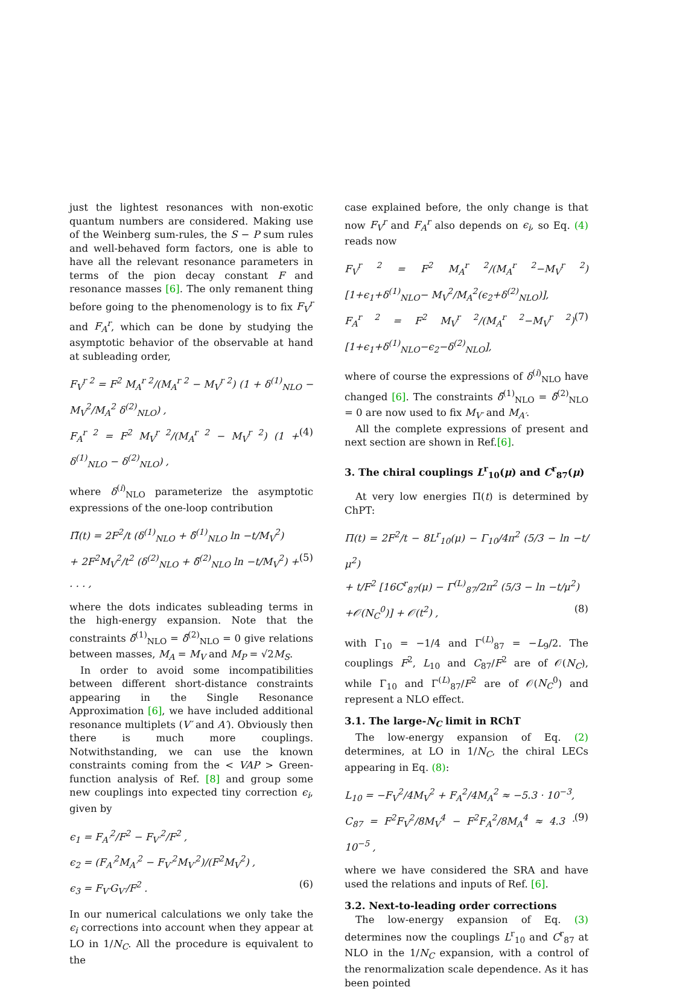just the lightest resonances with non-exotic quantum numbers are considered. Making use of the Weinberg sum-rules, the S − P sum rules and well-behaved form factors, one is able to have all the relevant resonance parameters in terms of the pion decay constant F and resonance masses [6]. The only remanent thing before going to the phenomenology is to fix F<sub>V</sub><sup>r</sup> and F<sub>A</sub><sup>r</sup>, which can be done by studying the asymptotic behavior of the observable at hand at subleading order,
F<sub>V</sub><sup>r 2</sup> = F<sup>2</sup> M<sub>A</sub><sup>r 2</sup>/(M<sub>A</sub><sup>r 2</sup> − M<sub>V</sub><sup>r 2</sup>) (1 + δ<sup>(1)</sup><sub>NLO</sub> − M<sub>V</sub><sup>2</sup>/M<sub>A</sub><sup>2</sup> δ<sup>(2)</sup><sub>NLO</sub>) ,
F<sub>A</sub><sup>r 2</sup> = F<sup>2</sup> M<sub>V</sub><sup>r 2</sup>/(M<sub>A</sub><sup>r 2</sup> − M<sub>V</sub><sup>r 2</sup>) (1 + δ<sup>(1)</sup><sub>NLO</sub> − δ<sup>(2)</sup><sub>NLO</sub>) , (4)
where δ<sup>(i)</sup><sub>NLO</sub> parameterize the asymptotic expressions of the one-loop contribution
Π̃(t) = 2F<sup>2</sup>/t (δ<sup>(1)</sup><sub>NLO</sub> + δ̃<sup>(1)</sup><sub>NLO</sub> ln −t/M<sub>V</sub><sup>2</sup>)
+ 2F<sup>2</sup>M<sub>V</sub><sup>2</sup>/t<sup>2</sup> (δ<sup>(2)</sup><sub>NLO</sub> + δ̃<sup>(2)</sup><sub>NLO</sub> ln −t/M<sub>V</sub><sup>2</sup>) + . . . , (5)
where the dots indicates subleading terms in the high-energy expansion. Note that the constraints δ̃<sup>(1)</sup><sub>NLO</sub> = δ̃<sup>(2)</sup><sub>NLO</sub> = 0 give relations between masses, M<sub>A</sub> = M<sub>V</sub> and M<sub>P</sub> = √2M<sub>S</sub>.
In order to avoid some incompatibilities between different short-distance constraints appearing in the Single Resonance Approximation [6], we have included additional resonance multiplets (V′ and A′). Obviously then there is much more couplings. Notwithstanding, we can use the known constraints coming from the < VAP > Green-function analysis of Ref. [8] and group some new couplings into expected tiny correction ϵ<sub>i</sub>, given by
ϵ<sub>1</sub> = F<sub>A′</sub><sup>2</sup>/F<sup>2</sup> − F<sub>V′</sub><sup>2</sup>/F<sup>2</sup> ,
ϵ<sub>2</sub> = (F<sub>A′</sub><sup>2</sup>M<sub>A′</sub><sup>2</sup> − F<sub>V′</sub><sup>2</sup>M<sub>V′</sub><sup>2</sup>)/(F<sup>2</sup>M<sub>V</sub><sup>2</sup>) ,
ϵ<sub>3</sub> = F<sub>V′</sub>G<sub>V′</sub>/F<sup>2</sup> . (6)
In our numerical calculations we only take the ϵ<sub>i</sub> corrections into account when they appear at LO in 1/N<sub>C</sub>. All the procedure is equivalent to the
case explained before, the only change is that now F<sub>V</sub><sup>r</sup> and F<sub>A</sub><sup>r</sup> also depends on ϵ<sub>i</sub>, so Eq. (4) reads now
F<sub>V</sub><sup>r 2</sup> = F<sup>2</sup> M<sub>A</sub><sup>r 2</sup>/(M<sub>A</sub><sup>r 2</sup>−M<sub>V</sub><sup>r 2</sup>) [1+ϵ<sub>1</sub>+δ<sup>(1)</sup><sub>NLO</sub>− M<sub>V</sub><sup>2</sup>/M<sub>A</sub><sup>2</sup>(ϵ<sub>2</sub>+δ<sup>(2)</sup><sub>NLO</sub>)],
F<sub>A</sub><sup>r 2</sup> = F<sup>2</sup> M<sub>V</sub><sup>r 2</sup>/(M<sub>A</sub><sup>r 2</sup>−M<sub>V</sub><sup>r 2</sup>) [1+ϵ<sub>1</sub>+δ<sup>(1)</sup><sub>NLO</sub>−ϵ<sub>2</sub>−δ<sup>(2)</sup><sub>NLO</sub>], (7)
where of course the expressions of δ<sup>(i)</sup><sub>NLO</sub> have changed [6]. The constraints δ̃<sup>(1)</sup><sub>NLO</sub> = δ̃<sup>(2)</sup><sub>NLO</sub> = 0 are now used to fix M<sub>V′</sub> and M<sub>A′</sub>.
All the complete expressions of present and next section are shown in Ref.[6].
3. The chiral couplings L<sup>r</sup><sub>10</sub>(μ) and C<sup>r</sup><sub>87</sub>(μ)
At very low energies Π(t) is determined by ChPT:
Π(t) = 2F<sup>2</sup>/t − 8L<sup>r</sup><sub>10</sub>(μ) − Γ<sub>10</sub>/4π<sup>2</sup> (5/3 − ln −t/μ<sup>2</sup>)
+ t/F<sup>2</sup> [16C<sup>r</sup><sub>87</sub>(μ) − Γ<sup>(L)</sup><sub>87</sub>/2π<sup>2</sup> (5/3 − ln −t/μ<sup>2</sup>)
+𝒪(N<sub>C</sub><sup>0</sup>)] + 𝒪(t<sup>2</sup>) , (8)
with Γ<sub>10</sub> = −1/4 and Γ<sup>(L)</sup><sub>87</sub> = −L<sub>9</sub>/2. The couplings F<sup>2</sup>, L<sub>10</sub> and C<sub>87</sub>/F<sup>2</sup> are of 𝒪(N<sub>C</sub>), while Γ<sub>10</sub> and Γ<sup>(L)</sup><sub>87</sub>/F<sup>2</sup> are of 𝒪(N<sub>C</sub><sup>0</sup>) and represent a NLO effect.
3.1. The large-N<sub>C</sub> limit in RChT
The low-energy expansion of Eq. (2) determines, at LO in 1/N<sub>C</sub>, the chiral LECs appearing in Eq. (8):
L<sub>10</sub> = −F<sub>V</sub><sup>2</sup>/4M<sub>V</sub><sup>2</sup> + F<sub>A</sub><sup>2</sup>/4M<sub>A</sub><sup>2</sup> ≈ −5.3 · 10<sup>−3</sup>,
C<sub>87</sub> = F<sup>2</sup>F<sub>V</sub><sup>2</sup>/8M<sub>V</sub><sup>4</sup> − F<sup>2</sup>F<sub>A</sub><sup>2</sup>/8M<sub>A</sub><sup>4</sup> ≈ 4.3 · 10<sup>−5</sup> , (9)
where we have considered the SRA and have used the relations and inputs of Ref. [6].
3.2. Next-to-leading order corrections
The low-energy expansion of Eq. (3) determines now the couplings L<sup>r</sup><sub>10</sub> and C<sup>r</sup><sub>87</sub> at NLO in the 1/N<sub>C</sub> expansion, with a control of the renormalization scale dependence. As it has been pointed